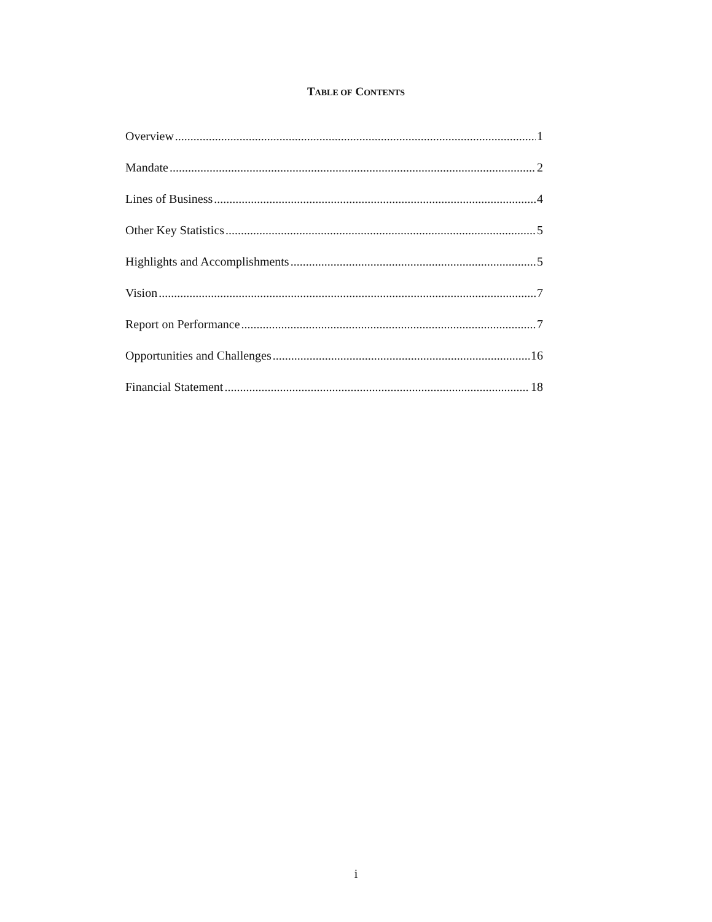TABLE OF CONTENTS
Overview 1
Mandate 2
Lines of Business 4
Other Key Statistics 5
Highlights and Accomplishments 5
Vision 7
Report on Performance 7
Opportunities and Challenges 16
Financial Statement 18
i